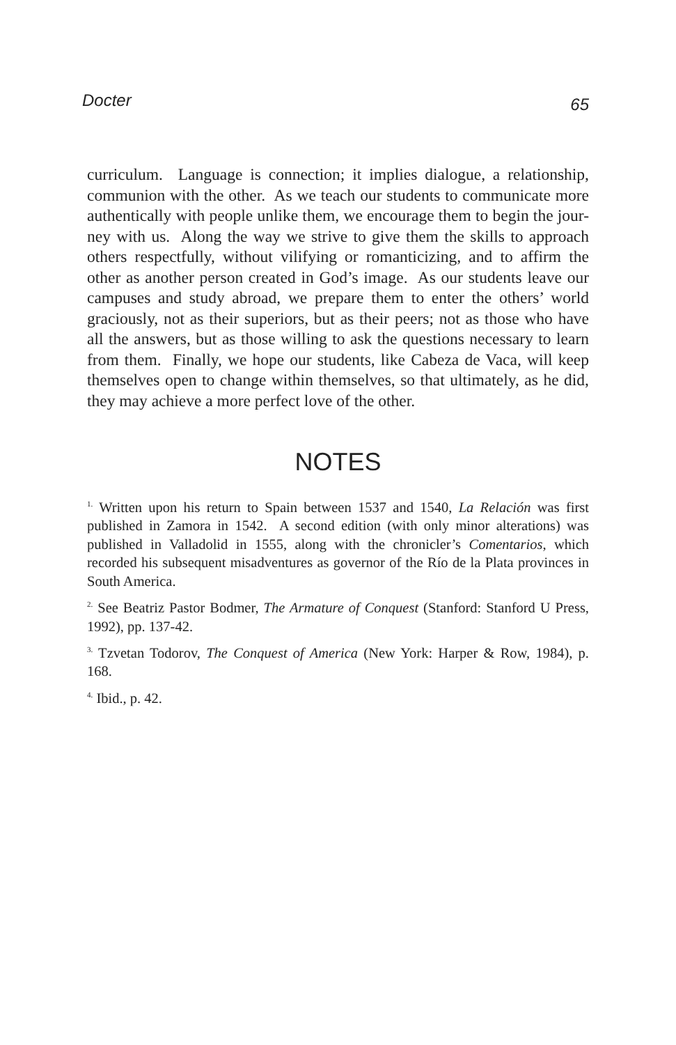Docter 65
curriculum. Language is connection; it implies dialogue, a relationship, communion with the other. As we teach our students to communicate more authentically with people unlike them, we encourage them to begin the jour-ney with us. Along the way we strive to give them the skills to approach others respectfully, without vilifying or romanticizing, and to affirm the other as another person created in God’s image. As our students leave our campuses and study abroad, we prepare them to enter the others’ world graciously, not as their superiors, but as their peers; not as those who have all the answers, but as those willing to ask the questions necessary to learn from them. Finally, we hope our students, like Cabeza de Vaca, will keep themselves open to change within themselves, so that ultimately, as he did, they may achieve a more perfect love of the other.
NOTES
<sup>1.</sup> Written upon his return to Spain between 1537 and 1540, La Relación was first published in Zamora in 1542. A second edition (with only minor alterations) was published in Valladolid in 1555, along with the chronicler’s Comentarios, which recorded his subsequent misadventures as governor of the Río de la Plata provinces in South America.
<sup>2.</sup> See Beatriz Pastor Bodmer, The Armature of Conquest (Stanford: Stanford U Press, 1992), pp. 137-42.
<sup>3.</sup> Tzvetan Todorov, The Conquest of America (New York: Harper & Row, 1984), p. 168.
<sup>4.</sup> Ibid., p. 42.